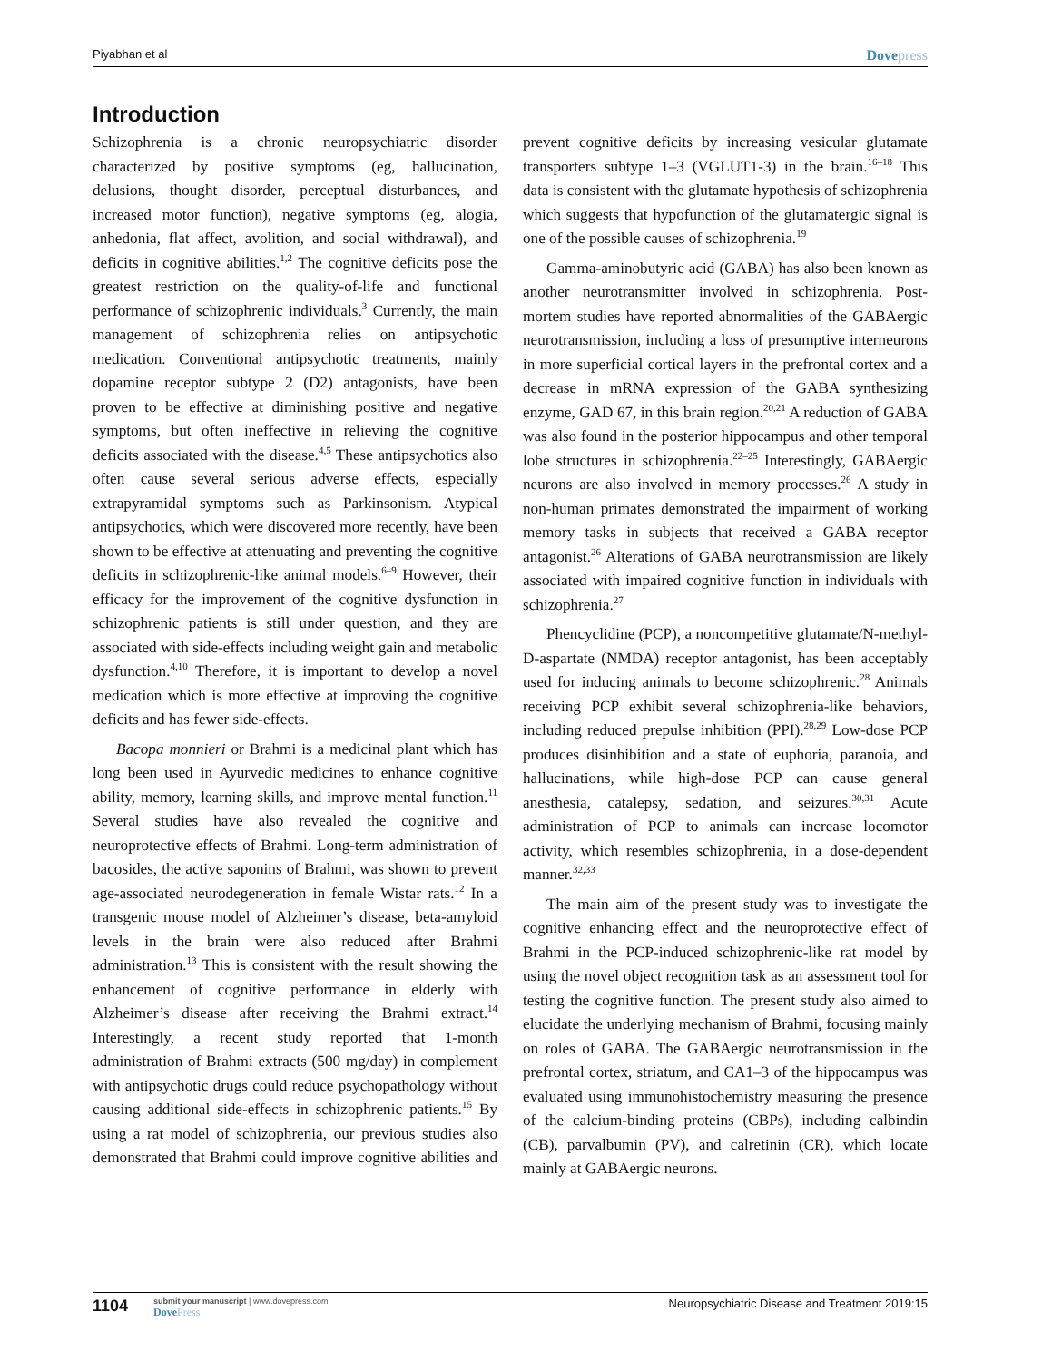Piyabhan et al
Dovepress
Introduction
Schizophrenia is a chronic neuropsychiatric disorder characterized by positive symptoms (eg, hallucination, delusions, thought disorder, perceptual disturbances, and increased motor function), negative symptoms (eg, alogia, anhedonia, flat affect, avolition, and social withdrawal), and deficits in cognitive abilities.<sup>1,2</sup> The cognitive deficits pose the greatest restriction on the quality-of-life and functional performance of schizophrenic individuals.<sup>3</sup> Currently, the main management of schizophrenia relies on antipsychotic medication. Conventional antipsychotic treatments, mainly dopamine receptor subtype 2 (D2) antagonists, have been proven to be effective at diminishing positive and negative symptoms, but often ineffective in relieving the cognitive deficits associated with the disease.<sup>4,5</sup> These antipsychotics also often cause several serious adverse effects, especially extrapyramidal symptoms such as Parkinsonism. Atypical antipsychotics, which were discovered more recently, have been shown to be effective at attenuating and preventing the cognitive deficits in schizophrenic-like animal models.<sup>6–9</sup> However, their efficacy for the improvement of the cognitive dysfunction in schizophrenic patients is still under question, and they are associated with side-effects including weight gain and metabolic dysfunction.<sup>4,10</sup> Therefore, it is important to develop a novel medication which is more effective at improving the cognitive deficits and has fewer side-effects.
Bacopa monnieri or Brahmi is a medicinal plant which has long been used in Ayurvedic medicines to enhance cognitive ability, memory, learning skills, and improve mental function.<sup>11</sup> Several studies have also revealed the cognitive and neuroprotective effects of Brahmi. Long-term administration of bacosides, the active saponins of Brahmi, was shown to prevent age-associated neurodegeneration in female Wistar rats.<sup>12</sup> In a transgenic mouse model of Alzheimer’s disease, beta-amyloid levels in the brain were also reduced after Brahmi administration.<sup>13</sup> This is consistent with the result showing the enhancement of cognitive performance in elderly with Alzheimer’s disease after receiving the Brahmi extract.<sup>14</sup> Interestingly, a recent study reported that 1-month administration of Brahmi extracts (500 mg/day) in complement with antipsychotic drugs could reduce psychopathology without causing additional side-effects in schizophrenic patients.<sup>15</sup> By using a rat model of schizophrenia, our previous studies also demonstrated that Brahmi could improve cognitive abilities and prevent cognitive deficits by increasing vesicular glutamate transporters subtype 1–3 (VGLUT1-3) in the brain.<sup>16–18</sup> This data is consistent with the glutamate hypothesis of schizophrenia which suggests that hypofunction of the glutamatergic signal is one of the possible causes of schizophrenia.<sup>19</sup>
Gamma-aminobutyric acid (GABA) has also been known as another neurotransmitter involved in schizophrenia. Post-mortem studies have reported abnormalities of the GABAergic neurotransmission, including a loss of presumptive interneurons in more superficial cortical layers in the prefrontal cortex and a decrease in mRNA expression of the GABA synthesizing enzyme, GAD 67, in this brain region.<sup>20,21</sup> A reduction of GABA was also found in the posterior hippocampus and other temporal lobe structures in schizophrenia.<sup>22–25</sup> Interestingly, GABAergic neurons are also involved in memory processes.<sup>26</sup> A study in non-human primates demonstrated the impairment of working memory tasks in subjects that received a GABA receptor antagonist.<sup>26</sup> Alterations of GABA neurotransmission are likely associated with impaired cognitive function in individuals with schizophrenia.<sup>27</sup>
Phencyclidine (PCP), a noncompetitive glutamate/N-methyl-D-aspartate (NMDA) receptor antagonist, has been acceptably used for inducing animals to become schizophrenic.<sup>28</sup> Animals receiving PCP exhibit several schizophrenia-like behaviors, including reduced prepulse inhibition (PPI).<sup>28,29</sup> Low-dose PCP produces disinhibition and a state of euphoria, paranoia, and hallucinations, while high-dose PCP can cause general anesthesia, catalepsy, sedation, and seizures.<sup>30,31</sup> Acute administration of PCP to animals can increase locomotor activity, which resembles schizophrenia, in a dose-dependent manner.<sup>32,33</sup>
The main aim of the present study was to investigate the cognitive enhancing effect and the neuroprotective effect of Brahmi in the PCP-induced schizophrenic-like rat model by using the novel object recognition task as an assessment tool for testing the cognitive function. The present study also aimed to elucidate the underlying mechanism of Brahmi, focusing mainly on roles of GABA. The GABAergic neurotransmission in the prefrontal cortex, striatum, and CA1–3 of the hippocampus was evaluated using immunohistochemistry measuring the presence of the calcium-binding proteins (CBPs), including calbindin (CB), parvalbumin (PV), and calretinin (CR), which locate mainly at GABAergic neurons.
1104
submit your manuscript | www.dovepress.com
DovePress
Neuropsychiatric Disease and Treatment 2019:15